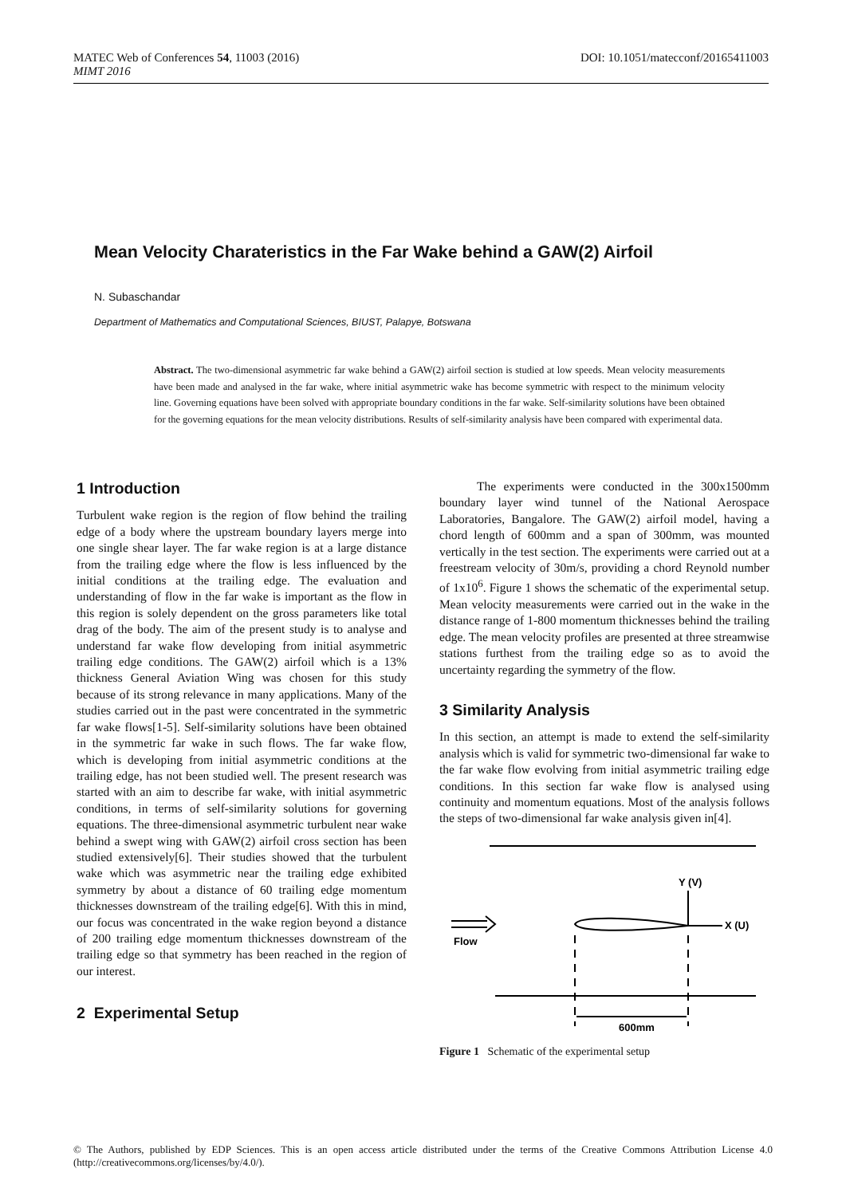DOI: 10.1051/matecconf/20165411003 MATEC Web of Conferences 54, 11003 (2016)
MIMT 2016
Mean Velocity Charateristics in the Far Wake behind a GAW(2) Airfoil
N. Subaschandar
Department of Mathematics and Computational Sciences, BIUST, Palapye, Botswana
Abstract. The two-dimensional asymmetric far wake behind a GAW(2) airfoil section is studied at low speeds. Mean velocity measurements have been made and analysed in the far wake, where initial asymmetric wake has become symmetric with respect to the minimum velocity line. Governing equations have been solved with appropriate boundary conditions in the far wake. Self-similarity solutions have been obtained for the governing equations for the mean velocity distributions. Results of self-similarity analysis have been compared with experimental data.
1 Introduction
Turbulent wake region is the region of flow behind the trailing edge of a body where the upstream boundary layers merge into one single shear layer. The far wake region is at a large distance from the trailing edge where the flow is less influenced by the initial conditions at the trailing edge. The evaluation and understanding of flow in the far wake is important as the flow in this region is solely dependent on the gross parameters like total drag of the body. The aim of the present study is to analyse and understand far wake flow developing from initial asymmetric trailing edge conditions. The GAW(2) airfoil which is a 13% thickness General Aviation Wing was chosen for this study because of its strong relevance in many applications. Many of the studies carried out in the past were concentrated in the symmetric far wake flows[1-5]. Self-similarity solutions have been obtained in the symmetric far wake in such flows. The far wake flow, which is developing from initial asymmetric conditions at the trailing edge, has not been studied well. The present research was started with an aim to describe far wake, with initial asymmetric conditions, in terms of self-similarity solutions for governing equations. The three-dimensional asymmetric turbulent near wake behind a swept wing with GAW(2) airfoil cross section has been studied extensively[6]. Their studies showed that the turbulent wake which was asymmetric near the trailing edge exhibited symmetry by about a distance of 60 trailing edge momentum thicknesses downstream of the trailing edge[6]. With this in mind, our focus was concentrated in the wake region beyond a distance of 200 trailing edge momentum thicknesses downstream of the trailing edge so that symmetry has been reached in the region of our interest.
2 Experimental Setup
The experiments were conducted in the 300x1500mm boundary layer wind tunnel of the National Aerospace Laboratories, Bangalore. The GAW(2) airfoil model, having a chord length of 600mm and a span of 300mm, was mounted vertically in the test section. The experiments were carried out at a freestream velocity of 30m/s, providing a chord Reynold number of 1x10<sup>6</sup>. Figure 1 shows the schematic of the experimental setup. Mean velocity measurements were carried out in the wake in the distance range of 1-800 momentum thicknesses behind the trailing edge. The mean velocity profiles are presented at three streamwise stations furthest from the trailing edge so as to avoid the uncertainty regarding the symmetry of the flow.
3 Similarity Analysis
In this section, an attempt is made to extend the self-similarity analysis which is valid for symmetric two-dimensional far wake to the far wake flow evolving from initial asymmetric trailing edge conditions. In this section far wake flow is analysed using continuity and momentum equations. Most of the analysis follows the steps of two-dimensional far wake analysis given in[4].
Y (V)
X (U)
Flow
600mm
Figure 1 Schematic of the experimental setup
© The Authors, published by EDP Sciences. This is an open access article distributed under the terms of the Creative Commons Attribution License 4.0 (http://creativecommons.org/licenses/by/4.0/).